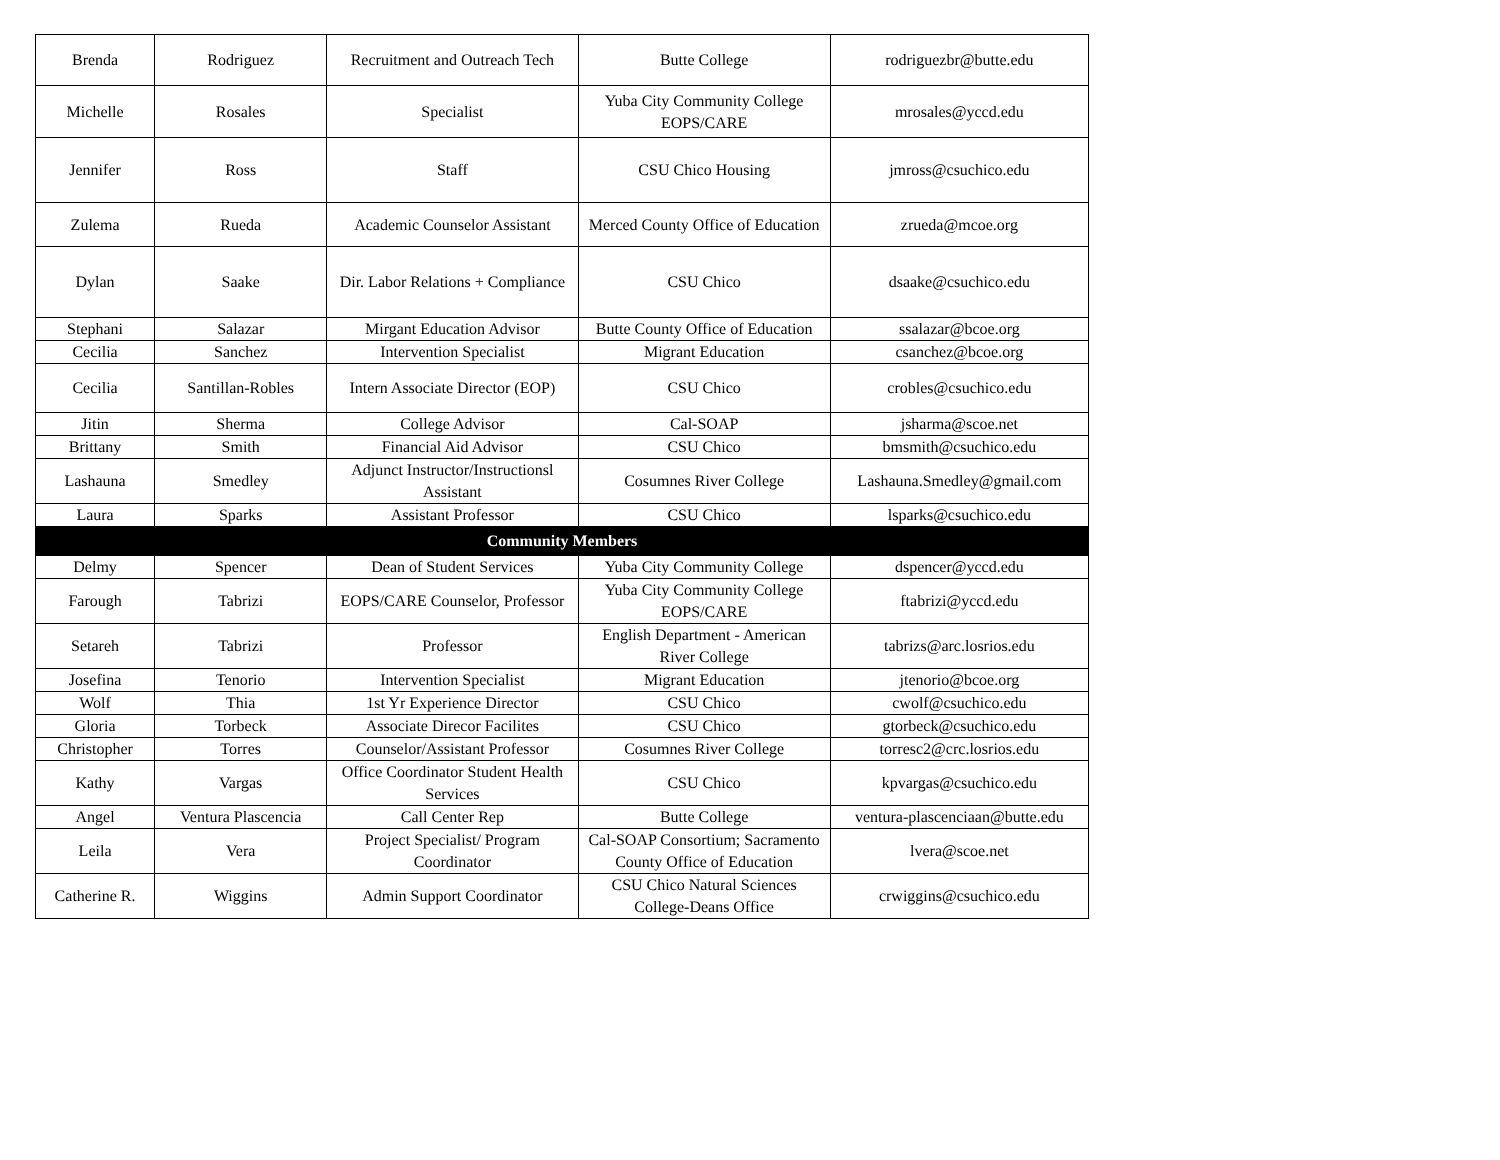| Brenda | Rodriguez | Recruitment and Outreach Tech | Butte College | rodriguezbr@butte.edu |
| Michelle | Rosales | Specialist | Yuba City Community College EOPS/CARE | mrosales@yccd.edu |
| Jennifer | Ross | Staff | CSU Chico Housing | jmross@csuchico.edu |
| Zulema | Rueda | Academic Counselor Assistant | Merced County Office of Education | zrueda@mcoe.org |
| Dylan | Saake | Dir. Labor Relations + Compliance | CSU Chico | dsaake@csuchico.edu |
| Stephani | Salazar | Mirgant Education Advisor | Butte County Office of Education | ssalazar@bcoe.org |
| Cecilia | Sanchez | Intervention Specialist | Migrant Education | csanchez@bcoe.org |
| Cecilia | Santillan-Robles | Intern Associate Director (EOP) | CSU Chico | crobles@csuchico.edu |
| Jitin | Sherma | College Advisor | Cal-SOAP | jsharma@scoe.net |
| Brittany | Smith | Financial Aid Advisor | CSU Chico | bmsmith@csuchico.edu |
| Lashauna | Smedley | Adjunct Instructor/Instructionsl Assistant | Cosumnes River College | Lashauna.Smedley@gmail.com |
| Laura | Sparks | Assistant Professor | CSU Chico | lsparks@csuchico.edu |
| Community Members | | | | |
| Delmy | Spencer | Dean of Student Services | Yuba City Community College | dspencer@yccd.edu |
| Farough | Tabrizi | EOPS/CARE Counselor, Professor | Yuba City Community College EOPS/CARE | ftabrizi@yccd.edu |
| Setareh | Tabrizi | Professor | English Department - American River College | tabrizs@arc.losrios.edu |
| Josefina | Tenorio | Intervention Specialist | Migrant Education | jtenorio@bcoe.org |
| Wolf | Thia | 1st Yr Experience Director | CSU Chico | cwolf@csuchico.edu |
| Gloria | Torbeck | Associate Direcor Facilites | CSU Chico | gtorbeck@csuchico.edu |
| Christopher | Torres | Counselor/Assistant Professor | Cosumnes River College | torresc2@crc.losrios.edu |
| Kathy | Vargas | Office Coordinator Student Health Services | CSU Chico | kpvargas@csuchico.edu |
| Angel | Ventura Plascencia | Call Center Rep | Butte College | ventura-plascenciaan@butte.edu |
| Leila | Vera | Project Specialist/ Program Coordinator | Cal-SOAP Consortium; Sacramento County Office of Education | lvera@scoe.net |
| Catherine R. | Wiggins | Admin Support Coordinator | CSU Chico Natural Sciences College-Deans Office | crwiggins@csuchico.edu |